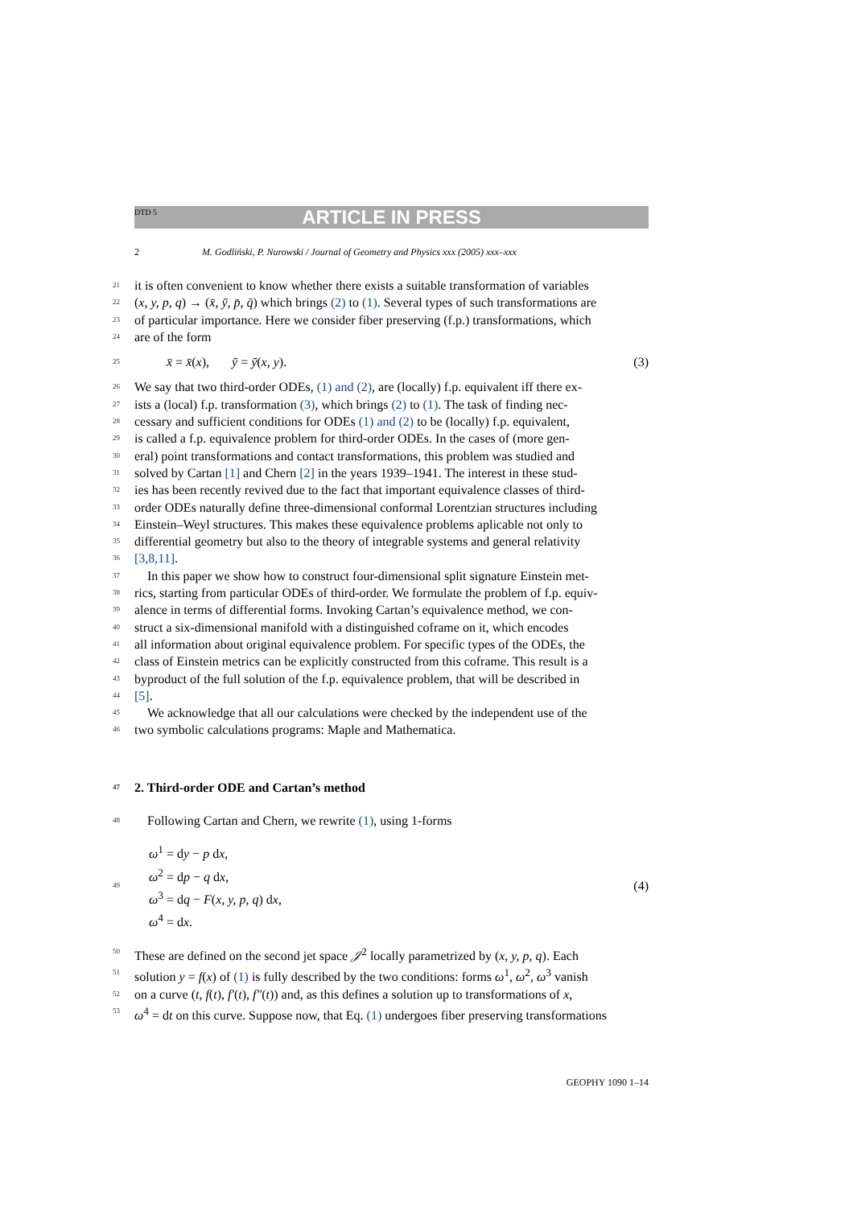DTD 5 ARTICLE IN PRESS
2 M. Godliński, P. Nurowski / Journal of Geometry and Physics xxx (2005) xxx–xxx
21 it is often convenient to know whether there exists a suitable transformation of variables
22 (x, y, p, q) → (x̄, ȳ, p̄, q̄) which brings (2) to (1). Several types of such transformations are
23 of particular importance. Here we consider fiber preserving (f.p.) transformations, which
24 are of the form
25 x̄ = x̄(x), ȳ = ȳ(x, y). (3)
26 We say that two third-order ODEs, (1) and (2), are (locally) f.p. equivalent iff there ex-
27 ists a (local) f.p. transformation (3), which brings (2) to (1). The task of finding nec-
28 cessary and sufficient conditions for ODEs (1) and (2) to be (locally) f.p. equivalent,
29 is called a f.p. equivalence problem for third-order ODEs. In the cases of (more gen-
30 eral) point transformations and contact transformations, this problem was studied and
31 solved by Cartan [1] and Chern [2] in the years 1939–1941. The interest in these stud-
32 ies has been recently revived due to the fact that important equivalence classes of third-
33 order ODEs naturally define three-dimensional conformal Lorentzian structures including
34 Einstein–Weyl structures. This makes these equivalence problems aplicable not only to
35 differential geometry but also to the theory of integrable systems and general relativity
36 [3,8,11].
37 In this paper we show how to construct four-dimensional split signature Einstein met-
38 rics, starting from particular ODEs of third-order. We formulate the problem of f.p. equiv-
39 alence in terms of differential forms. Invoking Cartan’s equivalence method, we con-
40 struct a six-dimensional manifold with a distinguished coframe on it, which encodes
41 all information about original equivalence problem. For specific types of the ODEs, the
42 class of Einstein metrics can be explicitly constructed from this coframe. This result is a
43 byproduct of the full solution of the f.p. equivalence problem, that will be described in
44 [5].
45 We acknowledge that all our calculations were checked by the independent use of the
46 two symbolic calculations programs: Maple and Mathematica.
47 2. Third-order ODE and Cartan’s method
48 Following Cartan and Chern, we rewrite (1), using 1-forms
49 ω<sup>1</sup> = dy − p dx,
ω<sup>2</sup> = dp − q dx,
ω<sup>3</sup> = dq − F(x, y, p, q) dx,
ω<sup>4</sup> = dx. (4)
50 These are defined on the second jet space 𝒥<sup>2</sup> locally parametrized by (x, y, p, q). Each
51 solution y = f(x) of (1) is fully described by the two conditions: forms ω<sup>1</sup>, ω<sup>2</sup>, ω<sup>3</sup> vanish
52 on a curve (t, f(t), f′(t), f″(t)) and, as this defines a solution up to transformations of x,
53 ω<sup>4</sup> = dt on this curve. Suppose now, that Eq. (1) undergoes fiber preserving transformations
GEOPHY 1090 1–14